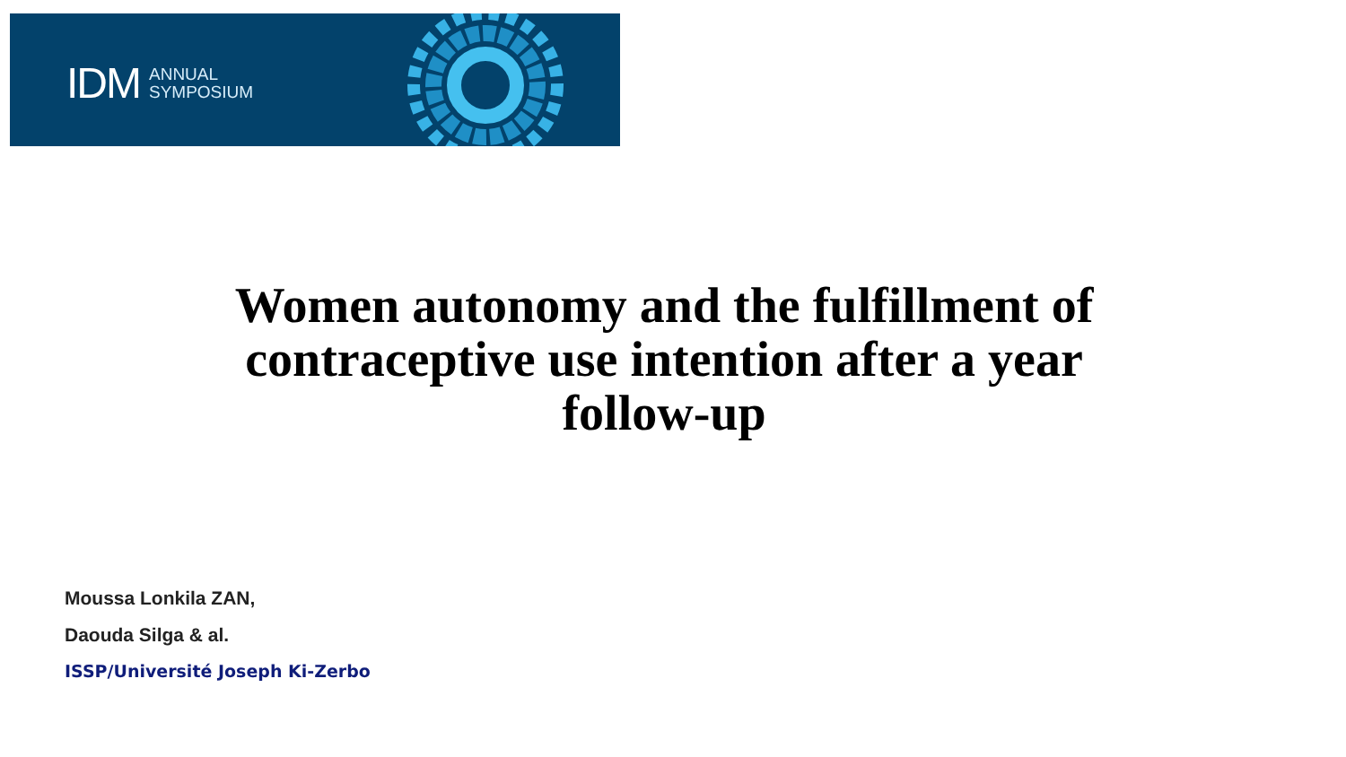IDM ANNUAL
SYMPOSIUM
Women autonomy and the fulfillment of contraceptive use intention after a year follow-up
Moussa Lonkila ZAN,
Daouda Silga & al.
ISSP/Université Joseph Ki-Zerbo